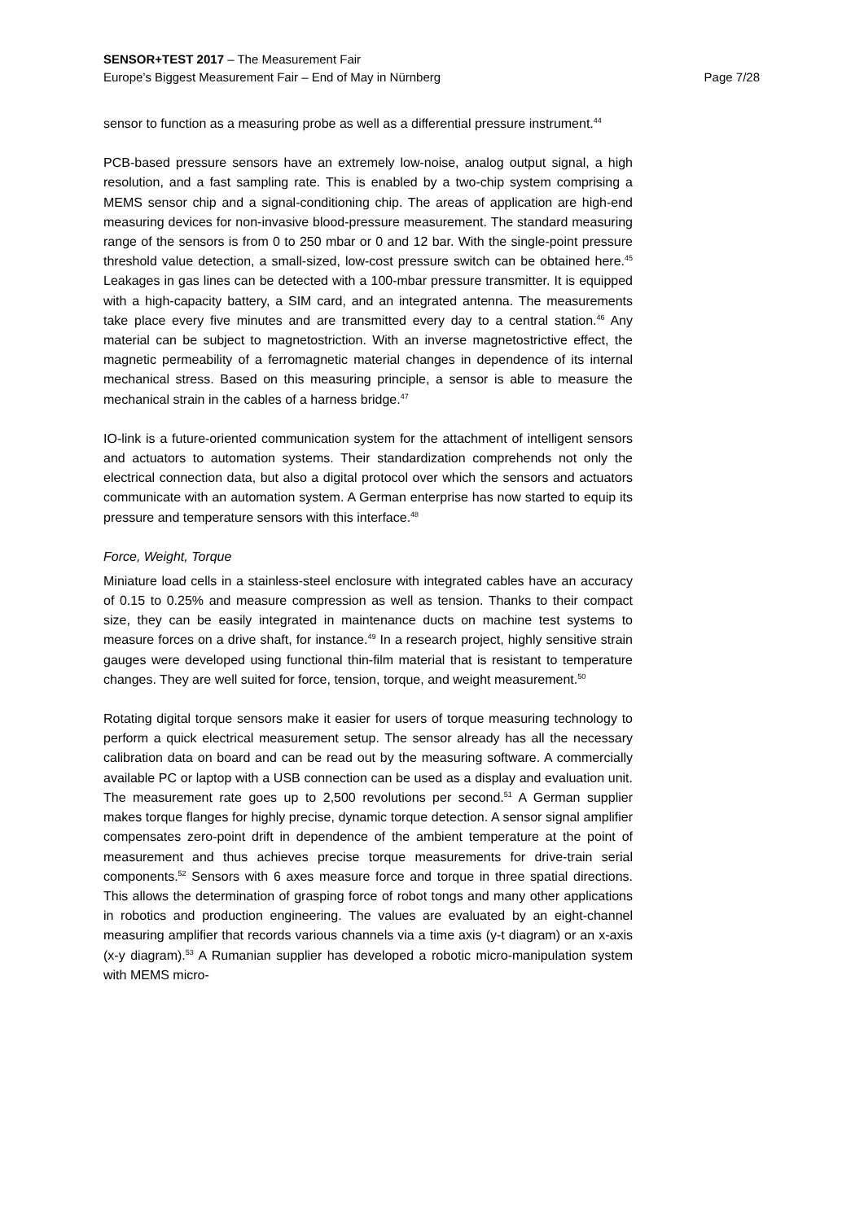SENSOR+TEST 2017 – The Measurement Fair
Europe’s Biggest Measurement Fair – End of May in Nürnberg
Page 7/28
sensor to function as a measuring probe as well as a differential pressure instrument.<sup>44</sup>
PCB-based pressure sensors have an extremely low-noise, analog output signal, a high resolution, and a fast sampling rate. This is enabled by a two-chip system comprising a MEMS sensor chip and a signal-conditioning chip. The areas of application are high-end measuring devices for non-invasive blood-pressure measurement. The standard measuring range of the sensors is from 0 to 250 mbar or 0 and 12 bar. With the single-point pressure threshold value detection, a small-sized, low-cost pressure switch can be obtained here.<sup>45</sup> Leakages in gas lines can be detected with a 100-mbar pressure transmitter. It is equipped with a high-capacity battery, a SIM card, and an integrated antenna. The measurements take place every five minutes and are transmitted every day to a central station.<sup>46</sup> Any material can be subject to magnetostriction. With an inverse magnetostrictive effect, the magnetic permeability of a ferromagnetic material changes in dependence of its internal mechanical stress. Based on this measuring principle, a sensor is able to measure the mechanical strain in the cables of a harness bridge.<sup>47</sup>
IO-link is a future-oriented communication system for the attachment of intelligent sensors and actuators to automation systems. Their standardization comprehends not only the electrical connection data, but also a digital protocol over which the sensors and actuators communicate with an automation system. A German enterprise has now started to equip its pressure and temperature sensors with this interface.<sup>48</sup>
Force, Weight, Torque
Miniature load cells in a stainless-steel enclosure with integrated cables have an accuracy of 0.15 to 0.25% and measure compression as well as tension. Thanks to their compact size, they can be easily integrated in maintenance ducts on machine test systems to measure forces on a drive shaft, for instance.<sup>49</sup> In a research project, highly sensitive strain gauges were developed using functional thin-film material that is resistant to temperature changes. They are well suited for force, tension, torque, and weight measurement.<sup>50</sup>
Rotating digital torque sensors make it easier for users of torque measuring technology to perform a quick electrical measurement setup. The sensor already has all the necessary calibration data on board and can be read out by the measuring software. A commercially available PC or laptop with a USB connection can be used as a display and evaluation unit. The measurement rate goes up to 2,500 revolutions per second.<sup>51</sup> A German supplier makes torque flanges for highly precise, dynamic torque detection. A sensor signal amplifier compensates zero-point drift in dependence of the ambient temperature at the point of measurement and thus achieves precise torque measurements for drive-train serial components.<sup>52</sup> Sensors with 6 axes measure force and torque in three spatial directions. This allows the determination of grasping force of robot tongs and many other applications in robotics and production engineering. The values are evaluated by an eight-channel measuring amplifier that records various channels via a time axis (y-t diagram) or an x-axis (x-y diagram).<sup>53</sup> A Rumanian supplier has developed a robotic micro-manipulation system with MEMS micro-